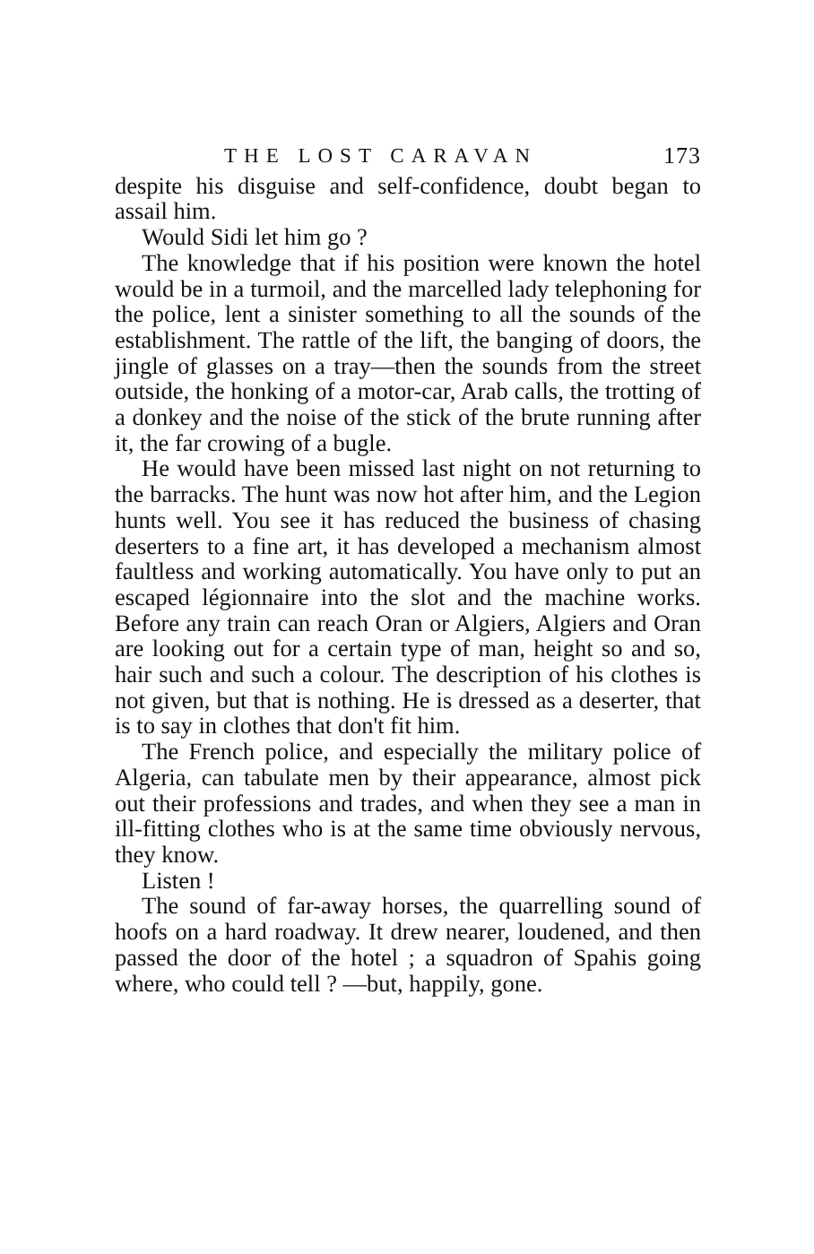THE LOST CARAVAN 173
despite his disguise and self-confidence, doubt began to assail him.
Would Sidi let him go ?
The knowledge that if his position were known the hotel would be in a turmoil, and the marcelled lady telephoning for the police, lent a sinister something to all the sounds of the establishment. The rattle of the lift, the banging of doors, the jingle of glasses on a tray—then the sounds from the street outside, the honking of a motor-car, Arab calls, the trotting of a donkey and the noise of the stick of the brute running after it, the far crowing of a bugle.
He would have been missed last night on not returning to the barracks. The hunt was now hot after him, and the Legion hunts well. You see it has reduced the business of chasing deserters to a fine art, it has developed a mechanism almost faultless and working automatically. You have only to put an escaped légionnaire into the slot and the machine works. Before any train can reach Oran or Algiers, Algiers and Oran are looking out for a certain type of man, height so and so, hair such and such a colour. The description of his clothes is not given, but that is nothing. He is dressed as a deserter, that is to say in clothes that don't fit him.
The French police, and especially the military police of Algeria, can tabulate men by their appearance, almost pick out their professions and trades, and when they see a man in ill-fitting clothes who is at the same time obviously nervous, they know.
Listen !
The sound of far-away horses, the quarrelling sound of hoofs on a hard roadway. It drew nearer, loudened, and then passed the door of the hotel ; a squadron of Spahis going where, who could tell ? —but, happily, gone.